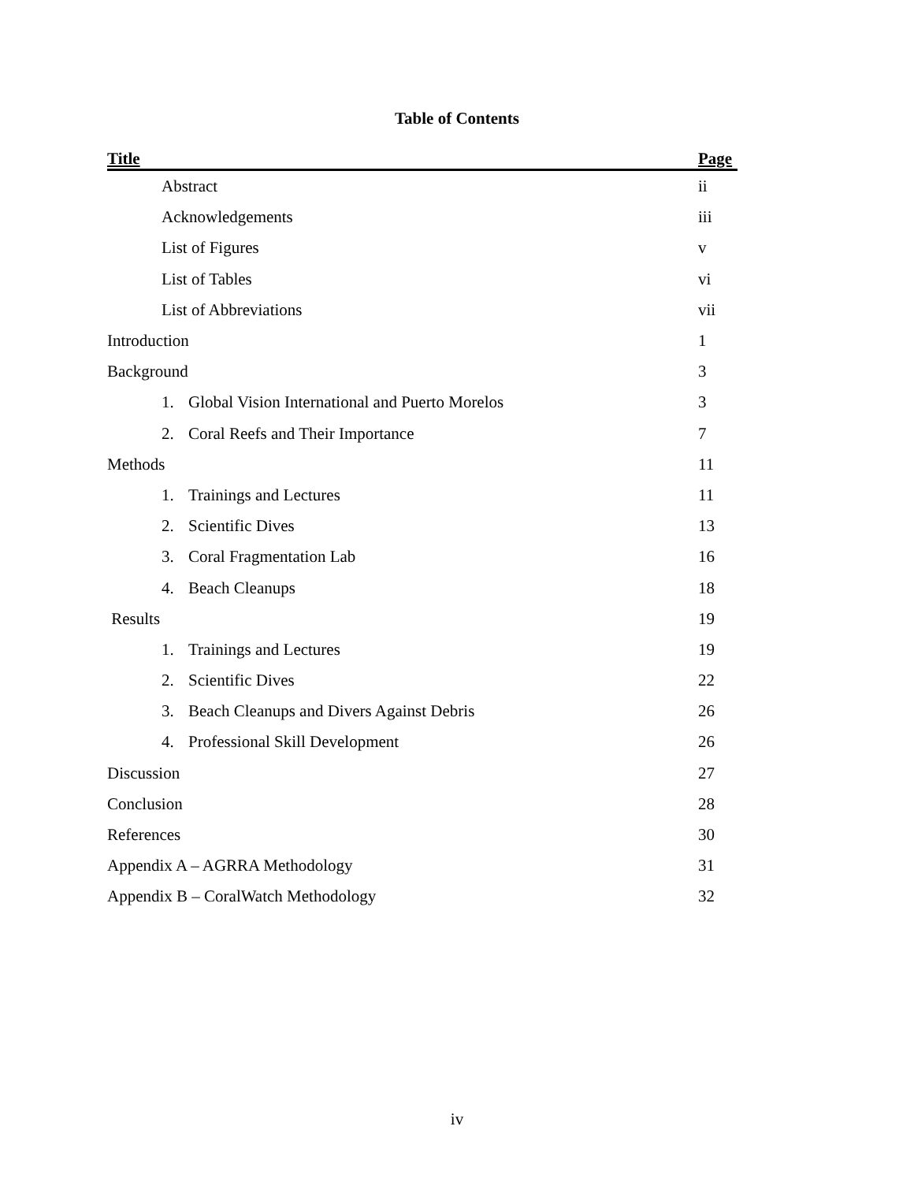Table of Contents
| Title | Page |
| --- | --- |
| Abstract | ii |
| Acknowledgements | iii |
| List of Figures | v |
| List of Tables | vi |
| List of Abbreviations | vii |
| Introduction | 1 |
| Background | 3 |
| 1. Global Vision International and Puerto Morelos | 3 |
| 2. Coral Reefs and Their Importance | 7 |
| Methods | 11 |
| 1. Trainings and Lectures | 11 |
| 2. Scientific Dives | 13 |
| 3. Coral Fragmentation Lab | 16 |
| 4. Beach Cleanups | 18 |
| Results | 19 |
| 1. Trainings and Lectures | 19 |
| 2. Scientific Dives | 22 |
| 3. Beach Cleanups and Divers Against Debris | 26 |
| 4. Professional Skill Development | 26 |
| Discussion | 27 |
| Conclusion | 28 |
| References | 30 |
| Appendix A – AGRRA Methodology | 31 |
| Appendix B – CoralWatch Methodology | 32 |
iv